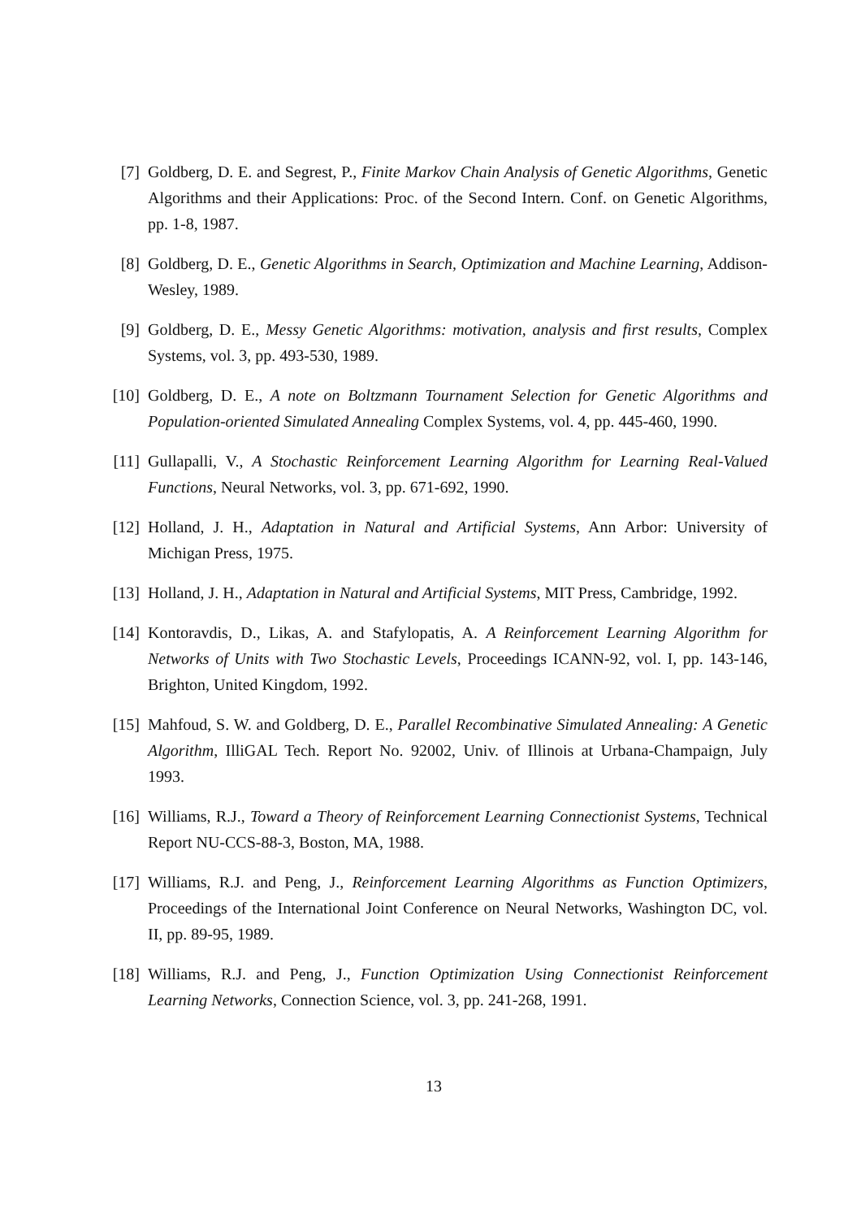[7] Goldberg, D. E. and Segrest, P., Finite Markov Chain Analysis of Genetic Algorithms, Genetic Algorithms and their Applications: Proc. of the Second Intern. Conf. on Genetic Algorithms, pp. 1-8, 1987.
[8] Goldberg, D. E., Genetic Algorithms in Search, Optimization and Machine Learning, Addison-Wesley, 1989.
[9] Goldberg, D. E., Messy Genetic Algorithms: motivation, analysis and first results, Complex Systems, vol. 3, pp. 493-530, 1989.
[10]
Goldberg, D. E., A note on Boltzmann Tournament Selection for Genetic Algorithms and Population-oriented Simulated Annealing Complex Systems, vol. 4, pp. 445-460, 1990.
[11]
Gullapalli, V., A Stochastic Reinforcement Learning Algorithm for Learning Real-Valued Functions, Neural Networks, vol. 3, pp. 671-692, 1990.
[12]
Holland, J. H., Adaptation in Natural and Artificial Systems, Ann Arbor: University of Michigan Press, 1975.
[13]
Holland, J. H., Adaptation in Natural and Artificial Systems, MIT Press, Cambridge, 1992.
[14]
Kontoravdis, D., Likas, A. and Stafylopatis, A. A Reinforcement Learning Algorithm for Networks of Units with Two Stochastic Levels, Proceedings ICANN-92, vol. I, pp. 143-146, Brighton, United Kingdom, 1992.
[15]
Mahfoud, S. W. and Goldberg, D. E., Parallel Recombinative Simulated Annealing: A Genetic Algorithm, IlliGAL Tech. Report No. 92002, Univ. of Illinois at Urbana-Champaign, July 1993.
[16]
Williams, R.J., Toward a Theory of Reinforcement Learning Connectionist Systems, Technical Report NU-CCS-88-3, Boston, MA, 1988.
[17]
Williams, R.J. and Peng, J., Reinforcement Learning Algorithms as Function Optimizers, Proceedings of the International Joint Conference on Neural Networks, Washington DC, vol. II, pp. 89-95, 1989.
[18]
Williams, R.J. and Peng, J., Function Optimization Using Connectionist Reinforcement Learning Networks, Connection Science, vol. 3, pp. 241-268, 1991.
13